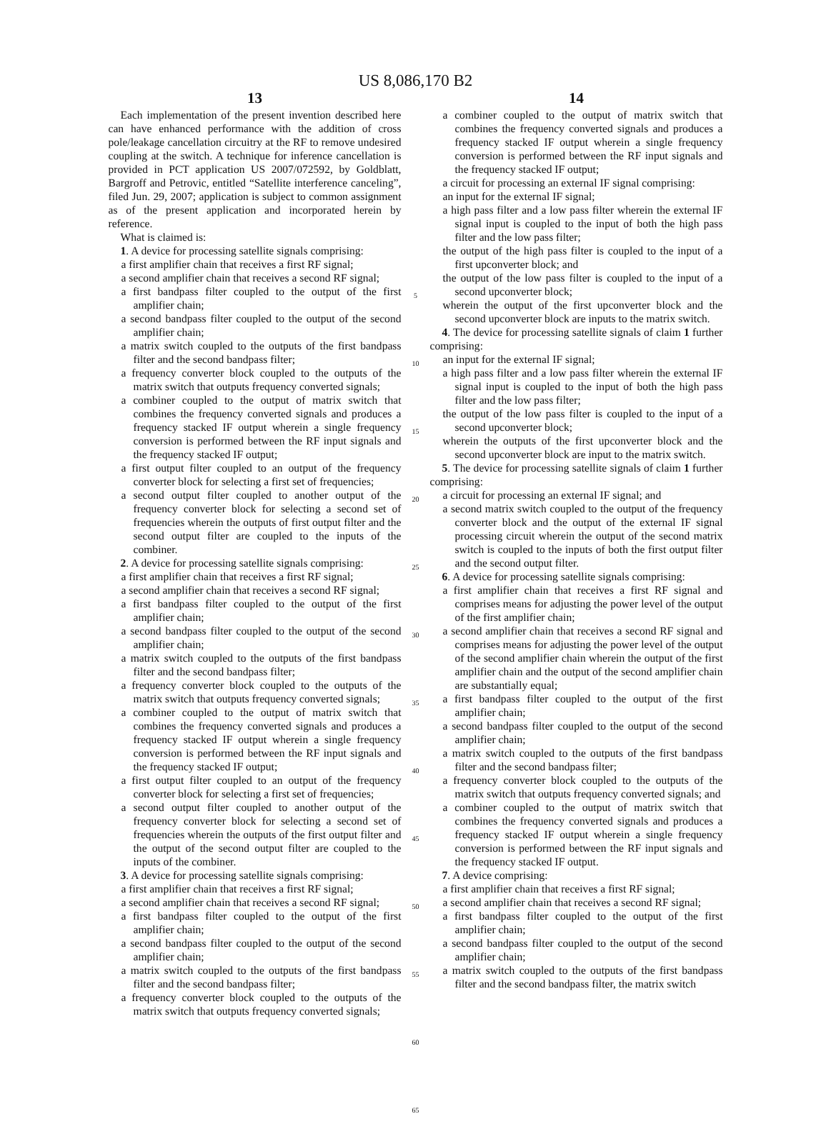US 8,086,170 B2
13
Each implementation of the present invention described here can have enhanced performance with the addition of cross pole/leakage cancellation circuitry at the RF to remove undesired coupling at the switch. A technique for inference cancellation is provided in PCT application US 2007/072592, by Goldblatt, Bargroff and Petrovic, entitled “Satellite interference canceling”, filed Jun. 29, 2007; application is subject to common assignment as of the present application and incorporated herein by reference.
What is claimed is:
1. A device for processing satellite signals comprising:
a first amplifier chain that receives a first RF signal;
a second amplifier chain that receives a second RF signal;
a first bandpass filter coupled to the output of the first amplifier chain;
a second bandpass filter coupled to the output of the second amplifier chain;
a matrix switch coupled to the outputs of the first bandpass filter and the second bandpass filter;
a frequency converter block coupled to the outputs of the matrix switch that outputs frequency converted signals;
a combiner coupled to the output of matrix switch that combines the frequency converted signals and produces a frequency stacked IF output wherein a single frequency conversion is performed between the RF input signals and the frequency stacked IF output;
a first output filter coupled to an output of the frequency converter block for selecting a first set of frequencies;
a second output filter coupled to another output of the frequency converter block for selecting a second set of frequencies wherein the outputs of first output filter and the second output filter are coupled to the inputs of the combiner.
2. A device for processing satellite signals comprising:
a first amplifier chain that receives a first RF signal;
a second amplifier chain that receives a second RF signal;
a first bandpass filter coupled to the output of the first amplifier chain;
a second bandpass filter coupled to the output of the second amplifier chain;
a matrix switch coupled to the outputs of the first bandpass filter and the second bandpass filter;
a frequency converter block coupled to the outputs of the matrix switch that outputs frequency converted signals;
a combiner coupled to the output of matrix switch that combines the frequency converted signals and produces a frequency stacked IF output wherein a single frequency conversion is performed between the RF input signals and the frequency stacked IF output;
a first output filter coupled to an output of the frequency converter block for selecting a first set of frequencies;
a second output filter coupled to another output of the frequency converter block for selecting a second set of frequencies wherein the outputs of the first output filter and the output of the second output filter are coupled to the inputs of the combiner.
3. A device for processing satellite signals comprising:
a first amplifier chain that receives a first RF signal;
a second amplifier chain that receives a second RF signal;
a first bandpass filter coupled to the output of the first amplifier chain;
a second bandpass filter coupled to the output of the second amplifier chain;
a matrix switch coupled to the outputs of the first bandpass filter and the second bandpass filter;
a frequency converter block coupled to the outputs of the matrix switch that outputs frequency converted signals;
5
10
15
20
25
30
35
40
45
50
55
60
65
14
a combiner coupled to the output of matrix switch that combines the frequency converted signals and produces a frequency stacked IF output wherein a single frequency conversion is performed between the RF input signals and the frequency stacked IF output;
a circuit for processing an external IF signal comprising:
an input for the external IF signal;
a high pass filter and a low pass filter wherein the external IF signal input is coupled to the input of both the high pass filter and the low pass filter;
the output of the high pass filter is coupled to the input of a first upconverter block; and
the output of the low pass filter is coupled to the input of a second upconverter block;
wherein the output of the first upconverter block and the second upconverter block are inputs to the matrix switch.
4. The device for processing satellite signals of claim 1 further comprising:
an input for the external IF signal;
a high pass filter and a low pass filter wherein the external IF signal input is coupled to the input of both the high pass filter and the low pass filter;
the output of the low pass filter is coupled to the input of a second upconverter block;
wherein the outputs of the first upconverter block and the second upconverter block are input to the matrix switch.
5. The device for processing satellite signals of claim 1 further comprising:
a circuit for processing an external IF signal; and
a second matrix switch coupled to the output of the frequency converter block and the output of the external IF signal processing circuit wherein the output of the second matrix switch is coupled to the inputs of both the first output filter and the second output filter.
6. A device for processing satellite signals comprising:
a first amplifier chain that receives a first RF signal and comprises means for adjusting the power level of the output of the first amplifier chain;
a second amplifier chain that receives a second RF signal and comprises means for adjusting the power level of the output of the second amplifier chain wherein the output of the first amplifier chain and the output of the second amplifier chain are substantially equal;
a first bandpass filter coupled to the output of the first amplifier chain;
a second bandpass filter coupled to the output of the second amplifier chain;
a matrix switch coupled to the outputs of the first bandpass filter and the second bandpass filter;
a frequency converter block coupled to the outputs of the matrix switch that outputs frequency converted signals; and
a combiner coupled to the output of matrix switch that combines the frequency converted signals and produces a frequency stacked IF output wherein a single frequency conversion is performed between the RF input signals and the frequency stacked IF output.
7. A device comprising:
a first amplifier chain that receives a first RF signal;
a second amplifier chain that receives a second RF signal;
a first bandpass filter coupled to the output of the first amplifier chain;
a second bandpass filter coupled to the output of the second amplifier chain;
a matrix switch coupled to the outputs of the first bandpass filter and the second bandpass filter, the matrix switch